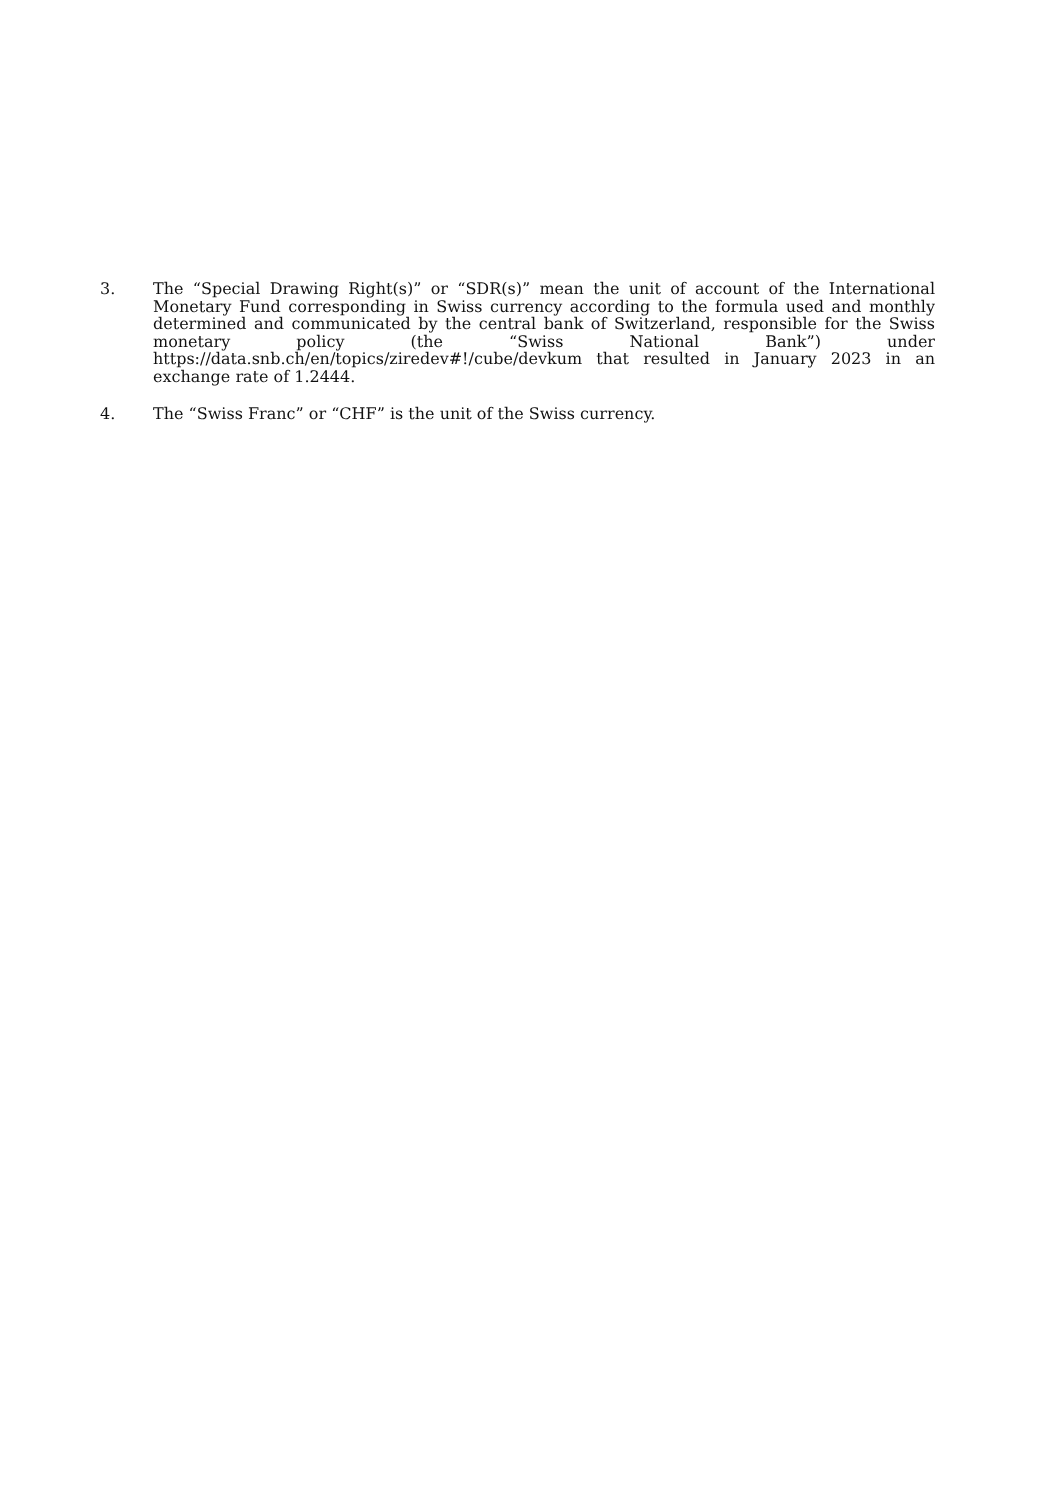3. The “Special Drawing Right(s)” or “SDR(s)” mean the unit of account of the International Monetary Fund corresponding in Swiss currency according to the formula used and monthly determined and communicated by the central bank of Switzerland, responsible for the Swiss monetary policy (the “Swiss National Bank”) under https://data.snb.ch/en/topics/ziredev#!/cube/devkum that resulted in January 2023 in an exchange rate of 1.2444.
4. The “Swiss Franc” or “CHF” is the unit of the Swiss currency.